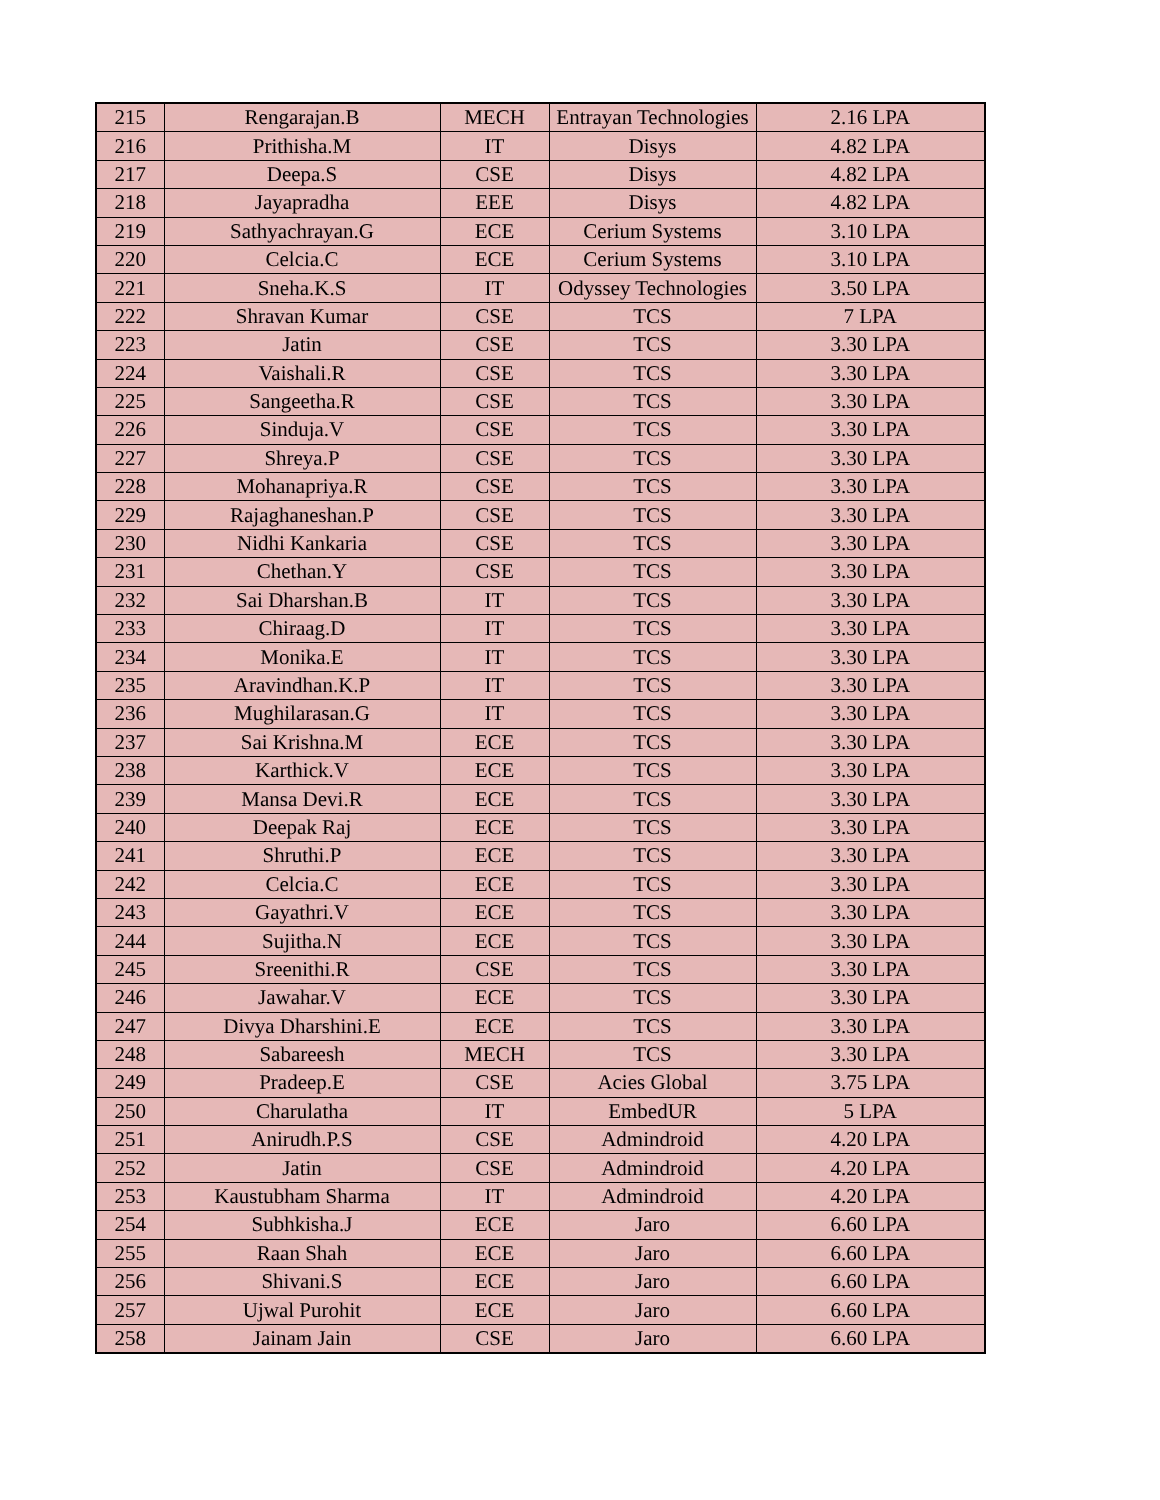| 215 | Rengarajan.B | MECH | Entrayan Technologies | 2.16 LPA |
| 216 | Prithisha.M | IT | Disys | 4.82 LPA |
| 217 | Deepa.S | CSE | Disys | 4.82 LPA |
| 218 | Jayapradha | EEE | Disys | 4.82 LPA |
| 219 | Sathyachrayan.G | ECE | Cerium Systems | 3.10 LPA |
| 220 | Celcia.C | ECE | Cerium Systems | 3.10 LPA |
| 221 | Sneha.K.S | IT | Odyssey Technologies | 3.50 LPA |
| 222 | Shravan Kumar | CSE | TCS | 7 LPA |
| 223 | Jatin | CSE | TCS | 3.30 LPA |
| 224 | Vaishali.R | CSE | TCS | 3.30 LPA |
| 225 | Sangeetha.R | CSE | TCS | 3.30 LPA |
| 226 | Sinduja.V | CSE | TCS | 3.30 LPA |
| 227 | Shreya.P | CSE | TCS | 3.30 LPA |
| 228 | Mohanapriya.R | CSE | TCS | 3.30 LPA |
| 229 | Rajaghaneshan.P | CSE | TCS | 3.30 LPA |
| 230 | Nidhi Kankaria | CSE | TCS | 3.30 LPA |
| 231 | Chethan.Y | CSE | TCS | 3.30 LPA |
| 232 | Sai Dharshan.B | IT | TCS | 3.30 LPA |
| 233 | Chiraag.D | IT | TCS | 3.30 LPA |
| 234 | Monika.E | IT | TCS | 3.30 LPA |
| 235 | Aravindhan.K.P | IT | TCS | 3.30 LPA |
| 236 | Mughilarasan.G | IT | TCS | 3.30 LPA |
| 237 | Sai Krishna.M | ECE | TCS | 3.30 LPA |
| 238 | Karthick.V | ECE | TCS | 3.30 LPA |
| 239 | Mansa Devi.R | ECE | TCS | 3.30 LPA |
| 240 | Deepak Raj | ECE | TCS | 3.30 LPA |
| 241 | Shruthi.P | ECE | TCS | 3.30 LPA |
| 242 | Celcia.C | ECE | TCS | 3.30 LPA |
| 243 | Gayathri.V | ECE | TCS | 3.30 LPA |
| 244 | Sujitha.N | ECE | TCS | 3.30 LPA |
| 245 | Sreenithi.R | CSE | TCS | 3.30 LPA |
| 246 | Jawahar.V | ECE | TCS | 3.30 LPA |
| 247 | Divya Dharshini.E | ECE | TCS | 3.30 LPA |
| 248 | Sabareesh | MECH | TCS | 3.30 LPA |
| 249 | Pradeep.E | CSE | Acies Global | 3.75 LPA |
| 250 | Charulatha | IT | EmbedUR | 5 LPA |
| 251 | Anirudh.P.S | CSE | Admindroid | 4.20 LPA |
| 252 | Jatin | CSE | Admindroid | 4.20 LPA |
| 253 | Kaustubham Sharma | IT | Admindroid | 4.20 LPA |
| 254 | Subhkisha.J | ECE | Jaro | 6.60 LPA |
| 255 | Raan Shah | ECE | Jaro | 6.60 LPA |
| 256 | Shivani.S | ECE | Jaro | 6.60 LPA |
| 257 | Ujwal Purohit | ECE | Jaro | 6.60 LPA |
| 258 | Jainam Jain | CSE | Jaro | 6.60 LPA |